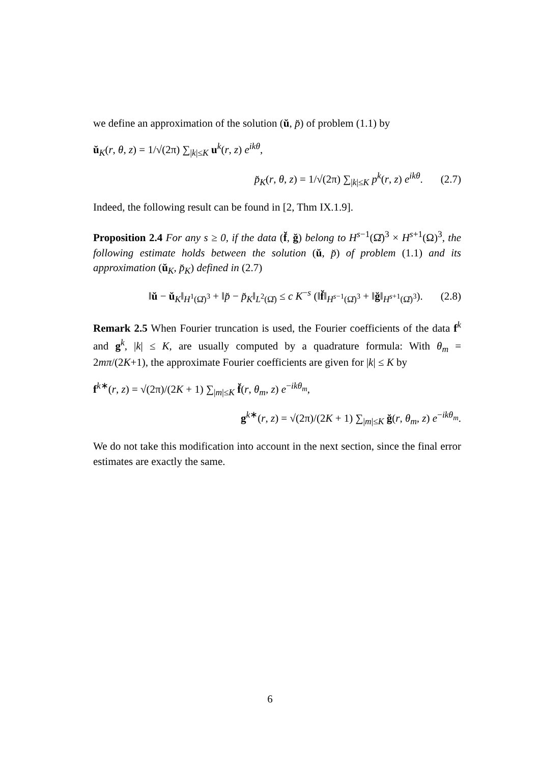we define an approximation of the solution (ŭ, p̆) of problem (1.1) by
ŭ<sub>K</sub>(r, θ, z) = 1/√(2π) ∑<sub>|k|≤K</sub> u<sup>k</sup>(r, z) e<sup>ikθ</sup>,
p̆<sub>K</sub>(r, θ, z) = 1/√(2π) ∑<sub>|k|≤K</sub> p<sup>k</sup>(r, z) e<sup>ikθ</sup>. (2.7)
Indeed, the following result can be found in [2, Thm IX.1.9].
Proposition 2.4 For any s ≥ 0, if the data (f̆, ğ) belong to H<sup>s−1</sup>(Ω̆)<sup>3</sup> × H<sup>s+1</sup>(Ω)<sup>3</sup>, the following estimate holds between the solution (ŭ, p̆) of problem (1.1) and its approximation (ŭ<sub>K</sub>, p̆<sub>K</sub>) defined in (2.7)
‖ŭ − ŭ<sub>K</sub>‖<sub>H<sup>1</sup>(Ω̆)<sup>3</sup></sub> + ‖p̆ − p̆<sub>K</sub>‖<sub>L<sup>2</sup>(Ω̆)</sub> ≤ c K<sup>−s</sup> (‖f̆‖<sub>H<sup>s−1</sup>(Ω̆)<sup>3</sup></sub> + ‖ğ‖<sub>H<sup>s+1</sup>(Ω̆)<sup>3</sup></sub>). (2.8)
Remark 2.5 When Fourier truncation is used, the Fourier coefficients of the data f<sup>k</sup> and g<sup>k</sup>, |k| ≤ K, are usually computed by a quadrature formula: With θ<sub>m</sub> = 2mπ/(2K+1), the approximate Fourier coefficients are given for |k| ≤ K by
f<sup>k∗</sup>(r, z) = √(2π)/(2K + 1) ∑<sub>|m|≤K</sub> f̆(r, θ<sub>m</sub>, z) e<sup>−ikθ<sub>m</sub></sup>,
g<sup>k∗</sup>(r, z) = √(2π)/(2K + 1) ∑<sub>|m|≤K</sub> ğ(r, θ<sub>m</sub>, z) e<sup>−ikθ<sub>m</sub></sup>.
We do not take this modification into account in the next section, since the final error estimates are exactly the same.
6